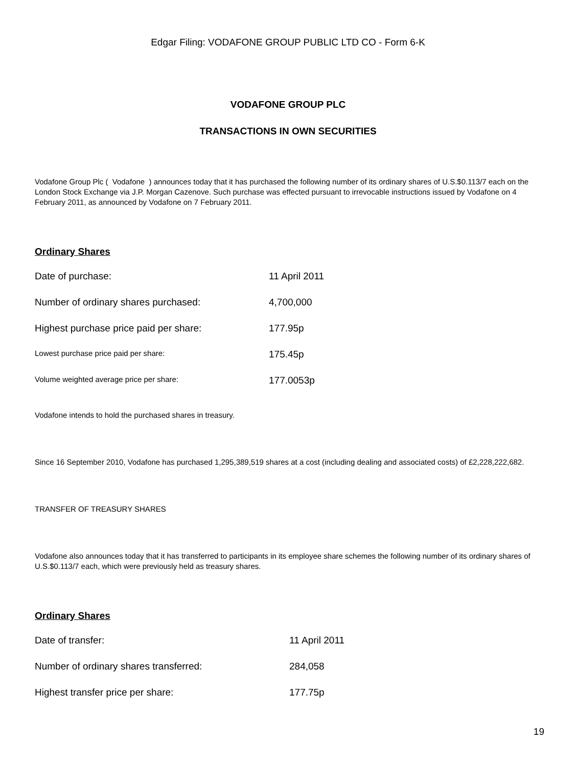Edgar Filing: VODAFONE GROUP PUBLIC LTD CO - Form 6-K
VODAFONE GROUP PLC
TRANSACTIONS IN OWN SECURITIES
Vodafone Group Plc ( Vodafone ) announces today that it has purchased the following number of its ordinary shares of U.S.$0.113/7 each on the London Stock Exchange via J.P. Morgan Cazenove. Such purchase was effected pursuant to irrevocable instructions issued by Vodafone on 4 February 2011, as announced by Vodafone on 7 February 2011.
Ordinary Shares
| Date of purchase: | 11 April 2011 |
| Number of ordinary shares purchased: | 4,700,000 |
| Highest purchase price paid per share: | 177.95p |
| Lowest purchase price paid per share: | 175.45p |
| Volume weighted average price per share: | 177.0053p |
Vodafone intends to hold the purchased shares in treasury.
Since 16 September 2010, Vodafone has purchased 1,295,389,519 shares at a cost (including dealing and associated costs) of £2,228,222,682.
TRANSFER OF TREASURY SHARES
Vodafone also announces today that it has transferred to participants in its employee share schemes the following number of its ordinary shares of U.S.$0.113/7 each, which were previously held as treasury shares.
Ordinary Shares
| Date of transfer: | 11 April 2011 |
| Number of ordinary shares transferred: | 284,058 |
| Highest transfer price per share: | 177.75p |
19